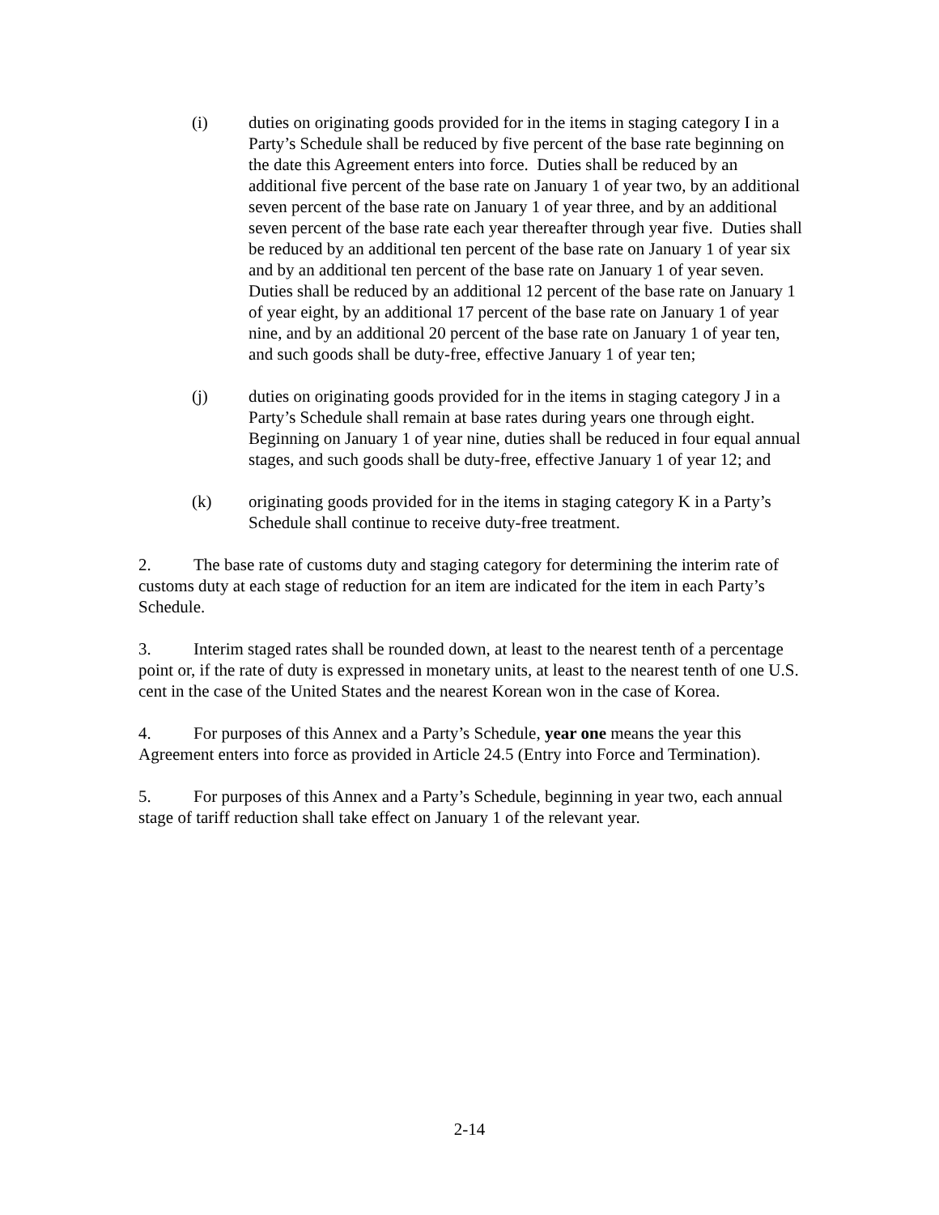(i) duties on originating goods provided for in the items in staging category I in a Party’s Schedule shall be reduced by five percent of the base rate beginning on the date this Agreement enters into force. Duties shall be reduced by an additional five percent of the base rate on January 1 of year two, by an additional seven percent of the base rate on January 1 of year three, and by an additional seven percent of the base rate each year thereafter through year five. Duties shall be reduced by an additional ten percent of the base rate on January 1 of year six and by an additional ten percent of the base rate on January 1 of year seven. Duties shall be reduced by an additional 12 percent of the base rate on January 1 of year eight, by an additional 17 percent of the base rate on January 1 of year nine, and by an additional 20 percent of the base rate on January 1 of year ten, and such goods shall be duty-free, effective January 1 of year ten;
(j) duties on originating goods provided for in the items in staging category J in a Party’s Schedule shall remain at base rates during years one through eight. Beginning on January 1 of year nine, duties shall be reduced in four equal annual stages, and such goods shall be duty-free, effective January 1 of year 12; and
(k) originating goods provided for in the items in staging category K in a Party’s Schedule shall continue to receive duty-free treatment.
2. The base rate of customs duty and staging category for determining the interim rate of customs duty at each stage of reduction for an item are indicated for the item in each Party’s Schedule.
3. Interim staged rates shall be rounded down, at least to the nearest tenth of a percentage point or, if the rate of duty is expressed in monetary units, at least to the nearest tenth of one U.S. cent in the case of the United States and the nearest Korean won in the case of Korea.
4. For purposes of this Annex and a Party’s Schedule, year one means the year this Agreement enters into force as provided in Article 24.5 (Entry into Force and Termination).
5. For purposes of this Annex and a Party’s Schedule, beginning in year two, each annual stage of tariff reduction shall take effect on January 1 of the relevant year.
2-14